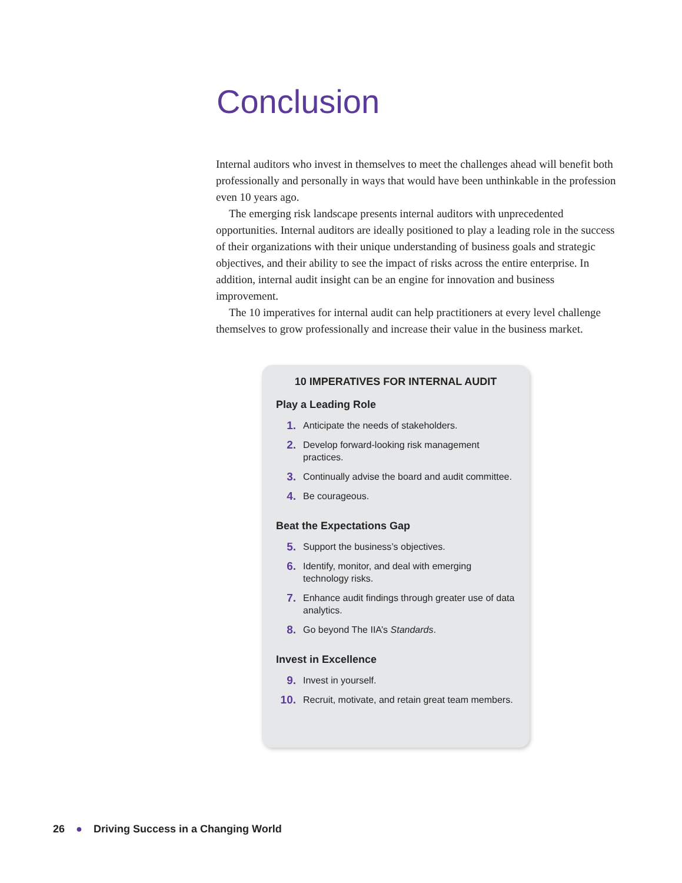Conclusion
Internal auditors who invest in themselves to meet the challenges ahead will benefit both professionally and personally in ways that would have been unthinkable in the profession even 10 years ago.
The emerging risk landscape presents internal auditors with unprecedented opportunities. Internal auditors are ideally positioned to play a leading role in the success of their organizations with their unique understanding of business goals and strategic objectives, and their ability to see the impact of risks across the entire enterprise. In addition, internal audit insight can be an engine for innovation and business improvement.
The 10 imperatives for internal audit can help practitioners at every level challenge themselves to grow professionally and increase their value in the business market.
10 IMPERATIVES FOR INTERNAL AUDIT
Play a Leading Role
1. Anticipate the needs of stakeholders.
2. Develop forward-looking risk management practices.
3. Continually advise the board and audit committee.
4. Be courageous.
Beat the Expectations Gap
5. Support the business’s objectives.
6. Identify, monitor, and deal with emerging technology risks.
7. Enhance audit findings through greater use of data analytics.
8. Go beyond The IIA’s Standards.
Invest in Excellence
9. Invest in yourself.
10. Recruit, motivate, and retain great team members.
26 ● Driving Success in a Changing World